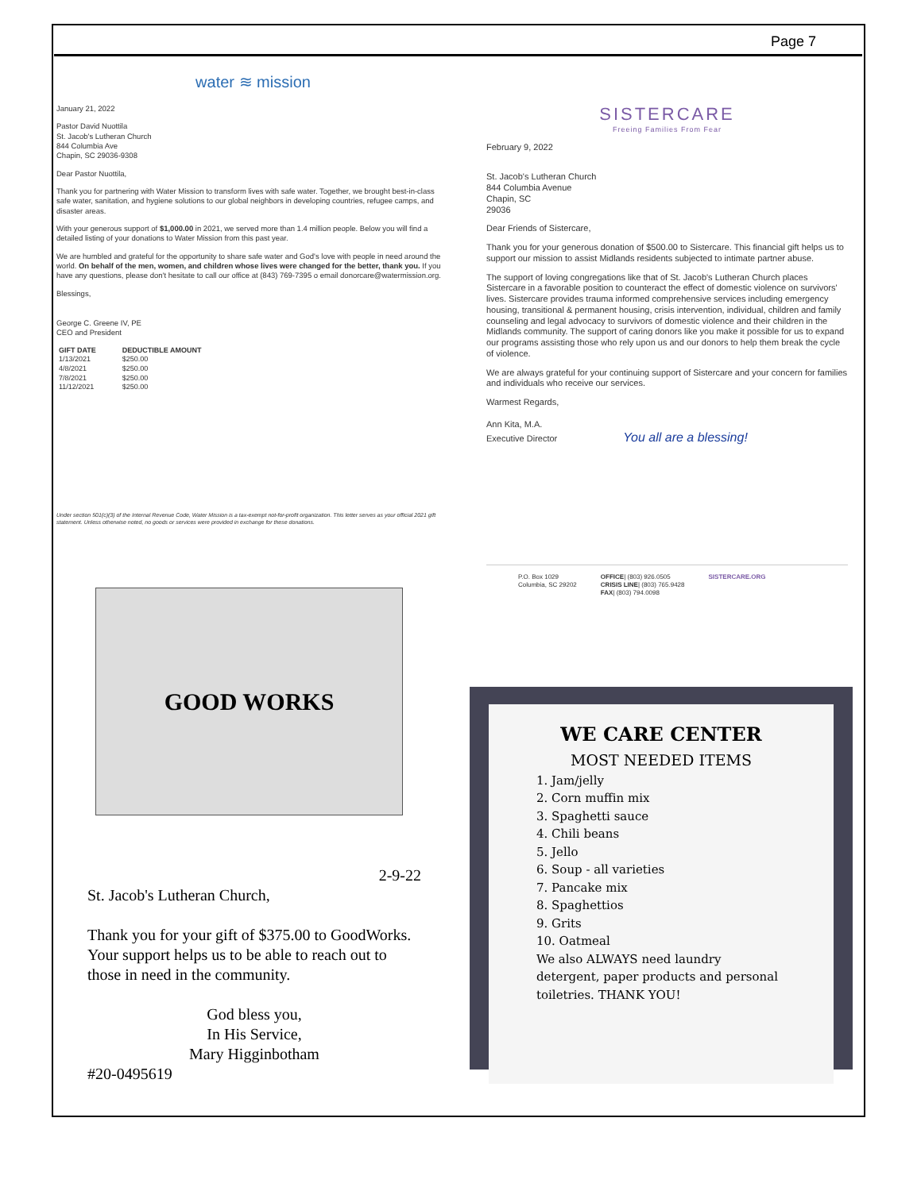Page 7
water ≋ mission
January 21, 2022
Pastor David Nuottila
St. Jacob's Lutheran Church
844 Columbia Ave
Chapin, SC 29036-9308
Dear Pastor Nuottila,
Thank you for partnering with Water Mission to transform lives with safe water. Together, we brought best-in-class safe water, sanitation, and hygiene solutions to our global neighbors in developing countries, refugee camps, and disaster areas.
With your generous support of $1,000.00 in 2021, we served more than 1.4 million people. Below you will find a detailed listing of your donations to Water Mission from this past year.
We are humbled and grateful for the opportunity to share safe water and God's love with people in need around the world. On behalf of the men, women, and children whose lives were changed for the better, thank you. If you have any questions, please don't hesitate to call our office at (843) 769-7395 o email donorcare@watermission.org.
Blessings,
George C. Greene IV, PE
CEO and President
| GIFT DATE | DEDUCTIBLE AMOUNT |
| --- | --- |
| 1/13/2021 | $250.00 |
| 4/8/2021 | $250.00 |
| 7/8/2021 | $250.00 |
| 11/12/2021 | $250.00 |
Under section 501(c)(3) of the Internal Revenue Code, Water Mission is a tax-exempt not-for-profit organization. This letter serves as your official 2021 gift statement. Unless otherwise noted, no goods or services were provided in exchange for these donations.
SISTERCARE
Freeing Families From Fear
February 9, 2022
St. Jacob's Lutheran Church
844 Columbia Avenue
Chapin, SC
29036
Dear Friends of Sistercare,
Thank you for your generous donation of $500.00 to Sistercare. This financial gift helps us to support our mission to assist Midlands residents subjected to intimate partner abuse.
The support of loving congregations like that of St. Jacob's Lutheran Church places Sistercare in a favorable position to counteract the effect of domestic violence on survivors' lives. Sistercare provides trauma informed comprehensive services including emergency housing, transitional & permanent housing, crisis intervention, individual, children and family counseling and legal advocacy to survivors of domestic violence and their children in the Midlands community. The support of caring donors like you make it possible for us to expand our programs assisting those who rely upon us and our donors to help them break the cycle of violence.
We are always grateful for your continuing support of Sistercare and your concern for families and individuals who receive our services.
Warmest Regards,
Ann Kita, M.A.
Executive Director You all are a blessing!
P.O. Box 1029
Columbia, SC 29202
OFFICE| (803) 926.0505
CRISIS LINE| (803) 765.9428
FAX| (803) 794.0098
SISTERCARE.ORG
GOOD WORKS
2-9-22
St. Jacob's Lutheran Church,
Thank you for your gift of $375.00 to GoodWorks. Your support helps us to be able to reach out to those in need in the community.
God bless you,
In His Service,
Mary Higginbotham
#20-0495619
WE CARE CENTER
MOST NEEDED ITEMS
1. Jam/jelly
2. Corn muffin mix
3. Spaghetti sauce
4. Chili beans
5. Jello
6. Soup - all varieties
7. Pancake mix
8. Spaghettios
9. Grits
10. Oatmeal
We also ALWAYS need laundry detergent, paper products and personal toiletries. THANK YOU!